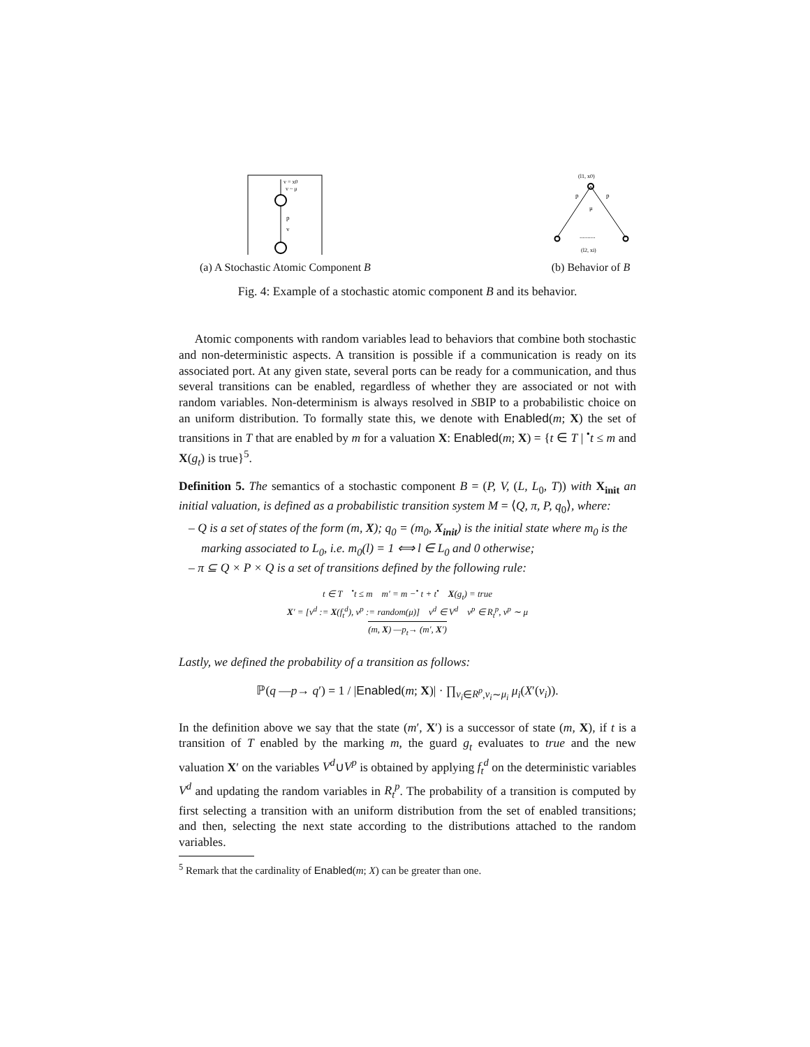v = x0
v ~ μ
p
v
(a) A Stochastic Atomic Component B
(l1, x0)
p
p
μ
..........
(l2, xi)
(b) Behavior of B
Fig. 4: Example of a stochastic atomic component B and its behavior.
Atomic components with random variables lead to behaviors that combine both stochastic and non-deterministic aspects. A transition is possible if a communication is ready on its associated port. At any given state, several ports can be ready for a communication, and thus several transitions can be enabled, regardless of whether they are associated or not with random variables. Non-determinism is always resolved in SBIP to a probabilistic choice on an uniform distribution. To formally state this, we denote with Enabled(m; X) the set of transitions in T that are enabled by m for a valuation X: Enabled(m; X) = {t ∈ T | <sup>•</sup>t ≤ m and X(g<sub>t</sub>) is true}<sup>5</sup>.
Definition 5. The semantics of a stochastic component B = (P, V, (L, L<sub>0</sub>, T)) with X<sub>init</sub> an initial valuation, is defined as a probabilistic transition system M = ⟨Q, π, P, q<sub>0</sub>⟩, where:
– Q is a set of states of the form (m, X); q<sub>0</sub> = (m<sub>0</sub>, X<sub>init</sub>) is the initial state where m<sub>0</sub> is the marking associated to L<sub>0</sub>, i.e. m<sub>0</sub>(l) = 1 ⟺ l ∈ L<sub>0</sub> and 0 otherwise;
– π ⊆ Q × P × Q is a set of transitions defined by the following rule:
t ∈ T <sup>•</sup>t ≤ m m′ = m −<sup>•</sup> t + t<sup>•</sup> X(g<sub>t</sub>) = true
X′ = [v<sup>d</sup> := X(f<sub>t</sub><sup>d</sup>), v<sup>p</sup> := random(μ)] v<sup>d</sup> ∈ V<sup>d</sup> v<sup>p</sup> ∈ R<sub>t</sub><sup>p</sup>, v<sup>p</sup> ∼ μ
(m, X) —p<sub>t</sub>→ (m′, X′)
Lastly, we defined the probability of a transition as follows:
ℙ(q —p→ q′) = 1 / |Enabled(m; X)| · ∏<sub>v<sub>i</sub>∈R<sup>p</sup>,v<sub>i</sub>∼μ<sub>i</sub></sub> μ<sub>i</sub>(X′(v<sub>i</sub>)).
In the definition above we say that the state (m′, X′) is a successor of state (m, X), if t is a transition of T enabled by the marking m, the guard g<sub>t</sub> evaluates to true and the new valuation X′ on the variables V<sup>d</sup>∪V<sup>p</sup> is obtained by applying f<sub>t</sub><sup>d</sup> on the deterministic variables V<sup>d</sup> and updating the random variables in R<sub>t</sub><sup>p</sup>. The probability of a transition is computed by first selecting a transition with an uniform distribution from the set of enabled transitions; and then, selecting the next state according to the distributions attached to the random variables.
<sup>5</sup> Remark that the cardinality of Enabled(m; X) can be greater than one.